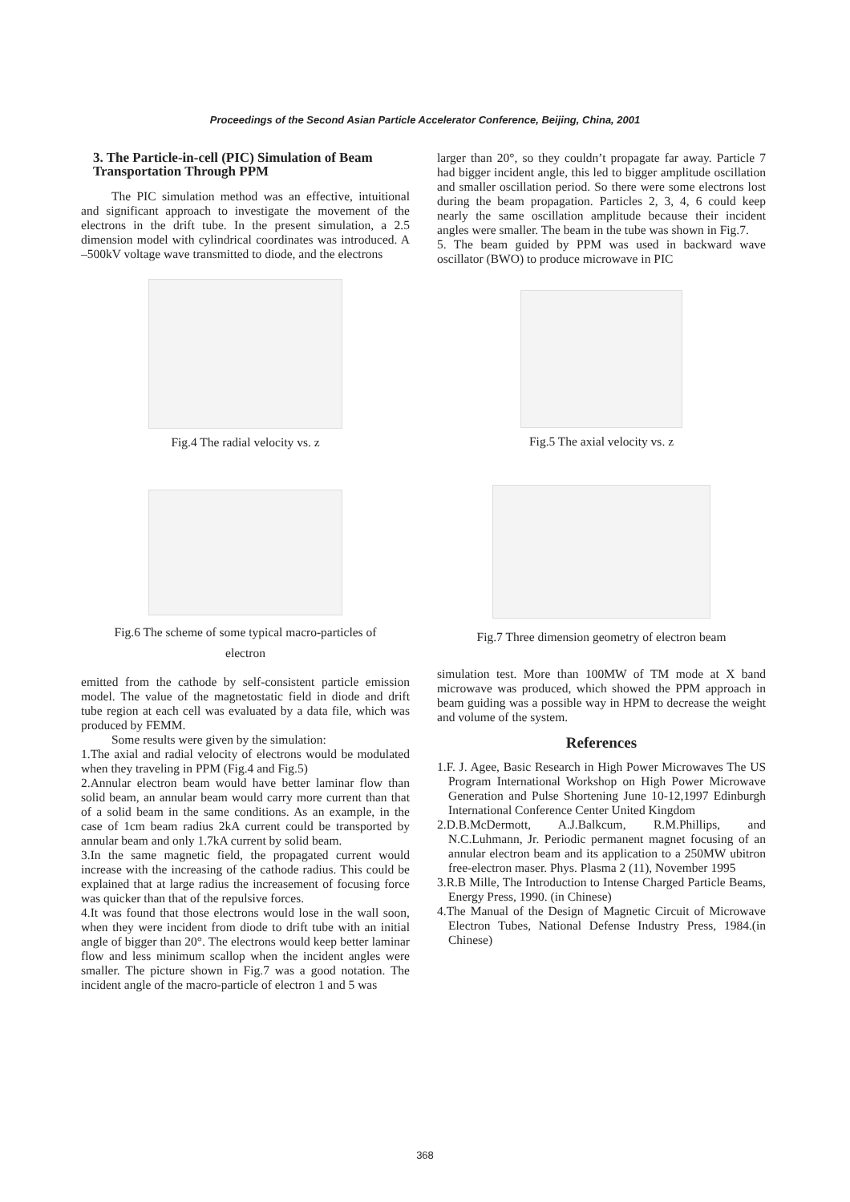Proceedings of the Second Asian Particle Accelerator Conference, Beijing, China, 2001
3. The Particle-in-cell (PIC) Simulation of Beam Transportation Through PPM
The PIC simulation method was an effective, intuitional and significant approach to investigate the movement of the electrons in the drift tube. In the present simulation, a 2.5 dimension model with cylindrical coordinates was introduced. A –500kV voltage wave transmitted to diode, and the electrons
Fig.4 The radial velocity vs. z
Fig.6 The scheme of some typical macro-particles of
electron
emitted from the cathode by self-consistent particle emission model. The value of the magnetostatic field in diode and drift tube region at each cell was evaluated by a data file, which was produced by FEMM.
Some results were given by the simulation:
1.The axial and radial velocity of electrons would be modulated when they traveling in PPM (Fig.4 and Fig.5)
2.Annular electron beam would have better laminar flow than solid beam, an annular beam would carry more current than that of a solid beam in the same conditions. As an example, in the case of 1cm beam radius 2kA current could be transported by annular beam and only 1.7kA current by solid beam.
3.In the same magnetic field, the propagated current would increase with the increasing of the cathode radius. This could be explained that at large radius the increasement of focusing force was quicker than that of the repulsive forces.
4.It was found that those electrons would lose in the wall soon, when they were incident from diode to drift tube with an initial angle of bigger than 20°. The electrons would keep better laminar flow and less minimum scallop when the incident angles were smaller. The picture shown in Fig.7 was a good notation. The incident angle of the macro-particle of electron 1 and 5 was
larger than 20°, so they couldn’t propagate far away. Particle 7 had bigger incident angle, this led to bigger amplitude oscillation and smaller oscillation period. So there were some electrons lost during the beam propagation. Particles 2, 3, 4, 6 could keep nearly the same oscillation amplitude because their incident angles were smaller. The beam in the tube was shown in Fig.7.
5. The beam guided by PPM was used in backward wave oscillator (BWO) to produce microwave in PIC
Fig.5 The axial velocity vs. z
Fig.7 Three dimension geometry of electron beam
simulation test. More than 100MW of TM mode at X band microwave was produced, which showed the PPM approach in beam guiding was a possible way in HPM to decrease the weight and volume of the system.
References
1.F. J. Agee, Basic Research in High Power Microwaves The US Program International Workshop on High Power Microwave Generation and Pulse Shortening June 10-12,1997 Edinburgh International Conference Center United Kingdom
2.D.B.McDermott, A.J.Balkcum, R.M.Phillips, and N.C.Luhmann, Jr. Periodic permanent magnet focusing of an annular electron beam and its application to a 250MW ubitron free-electron maser. Phys. Plasma 2 (11), November 1995
3.R.B Mille, The Introduction to Intense Charged Particle Beams, Energy Press, 1990. (in Chinese)
4.The Manual of the Design of Magnetic Circuit of Microwave Electron Tubes, National Defense Industry Press, 1984.(in Chinese)
368